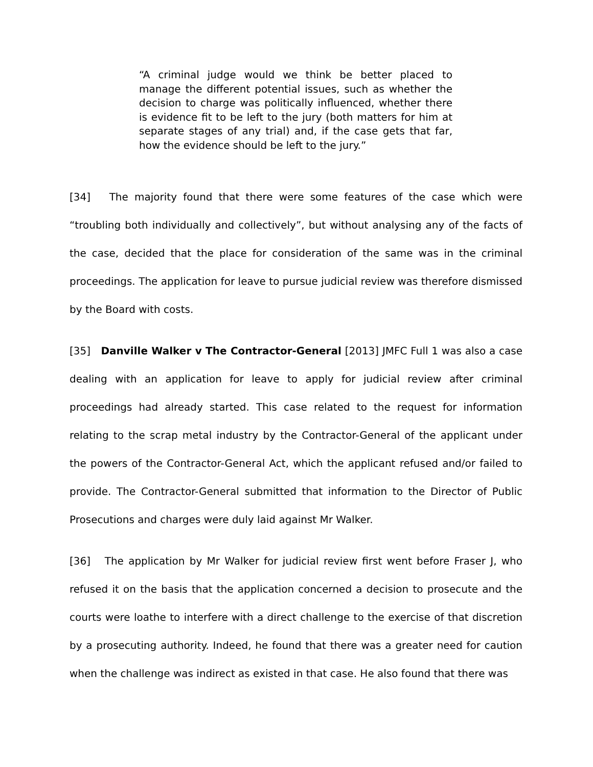“A criminal judge would we think be better placed to manage the different potential issues, such as whether the decision to charge was politically influenced, whether there is evidence fit to be left to the jury (both matters for him at separate stages of any trial) and, if the case gets that far, how the evidence should be left to the jury.”
[34] The majority found that there were some features of the case which were “troubling both individually and collectively”, but without analysing any of the facts of the case, decided that the place for consideration of the same was in the criminal proceedings. The application for leave to pursue judicial review was therefore dismissed by the Board with costs.
[35] Danville Walker v The Contractor-General [2013] JMFC Full 1 was also a case dealing with an application for leave to apply for judicial review after criminal proceedings had already started. This case related to the request for information relating to the scrap metal industry by the Contractor-General of the applicant under the powers of the Contractor-General Act, which the applicant refused and/or failed to provide. The Contractor-General submitted that information to the Director of Public Prosecutions and charges were duly laid against Mr Walker.
[36] The application by Mr Walker for judicial review first went before Fraser J, who refused it on the basis that the application concerned a decision to prosecute and the courts were loathe to interfere with a direct challenge to the exercise of that discretion by a prosecuting authority. Indeed, he found that there was a greater need for caution when the challenge was indirect as existed in that case. He also found that there was